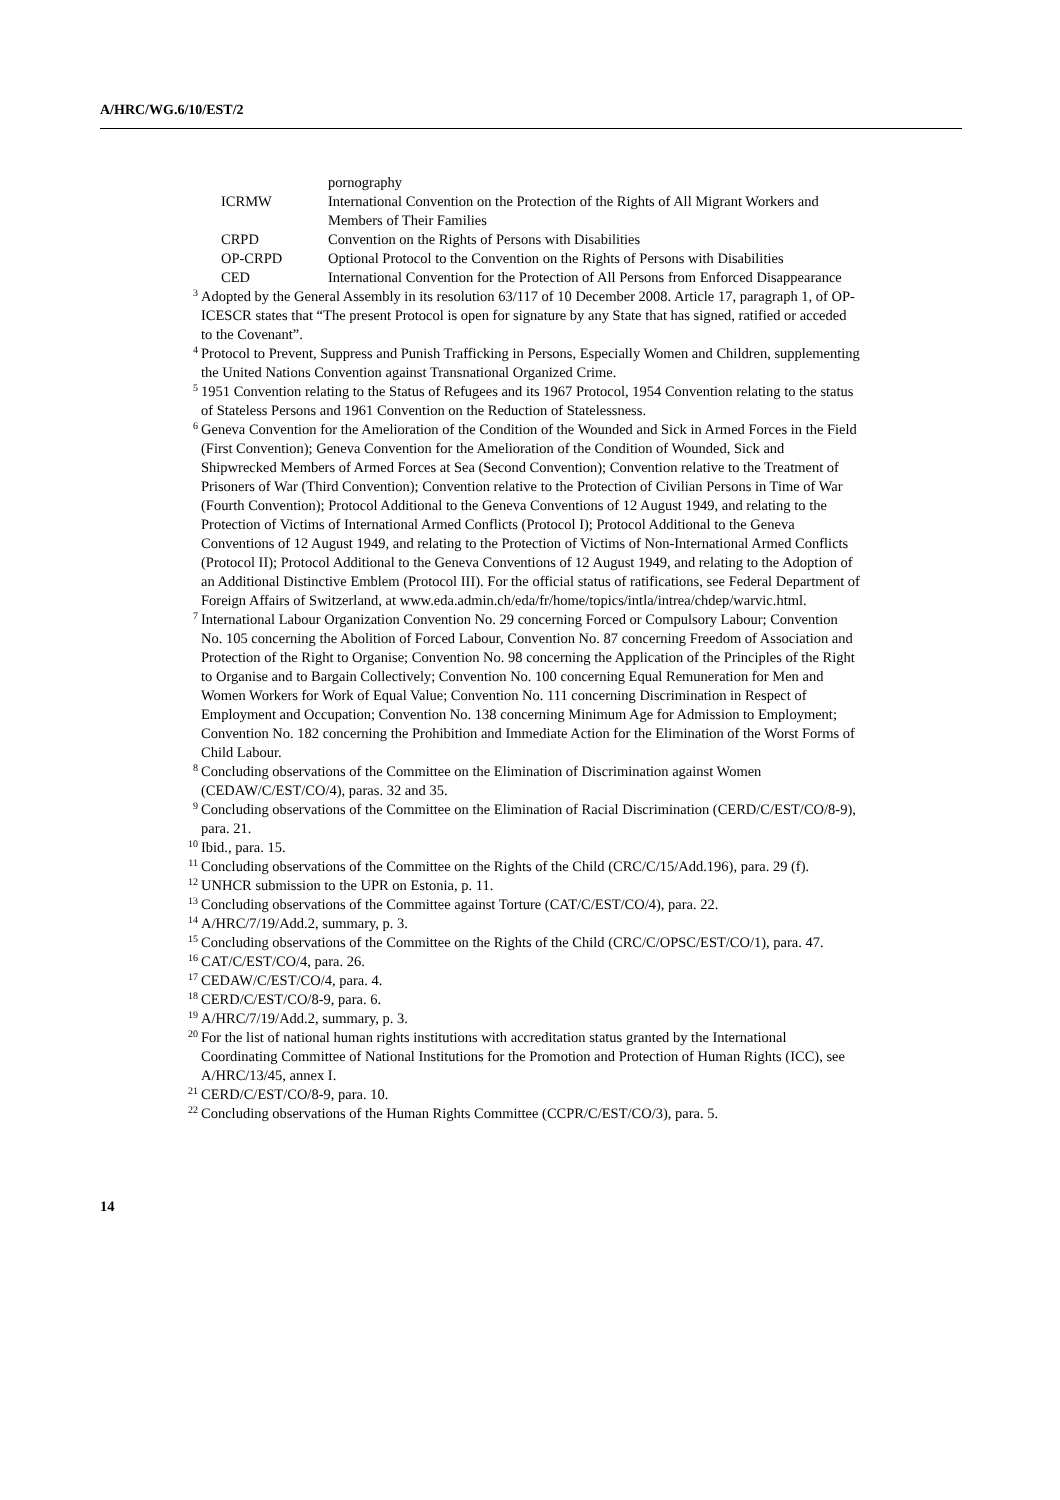A/HRC/WG.6/10/EST/2
| | pornography |
| ICRMW | International Convention on the Protection of the Rights of All Migrant Workers and Members of Their Families |
| CRPD | Convention on the Rights of Persons with Disabilities |
| OP-CRPD | Optional Protocol to the Convention on the Rights of Persons with Disabilities |
| CED | International Convention for the Protection of All Persons from Enforced Disappearance |
<sup>3</sup> Adopted by the General Assembly in its resolution 63/117 of 10 December 2008. Article 17, paragraph 1, of OP-ICESCR states that “The present Protocol is open for signature by any State that has signed, ratified or acceded to the Covenant”.
<sup>4</sup> Protocol to Prevent, Suppress and Punish Trafficking in Persons, Especially Women and Children, supplementing the United Nations Convention against Transnational Organized Crime.
<sup>5</sup> 1951 Convention relating to the Status of Refugees and its 1967 Protocol, 1954 Convention relating to the status of Stateless Persons and 1961 Convention on the Reduction of Statelessness.
<sup>6</sup> Geneva Convention for the Amelioration of the Condition of the Wounded and Sick in Armed Forces in the Field (First Convention); Geneva Convention for the Amelioration of the Condition of Wounded, Sick and Shipwrecked Members of Armed Forces at Sea (Second Convention); Convention relative to the Treatment of Prisoners of War (Third Convention); Convention relative to the Protection of Civilian Persons in Time of War (Fourth Convention); Protocol Additional to the Geneva Conventions of 12 August 1949, and relating to the Protection of Victims of International Armed Conflicts (Protocol I); Protocol Additional to the Geneva Conventions of 12 August 1949, and relating to the Protection of Victims of Non-International Armed Conflicts (Protocol II); Protocol Additional to the Geneva Conventions of 12 August 1949, and relating to the Adoption of an Additional Distinctive Emblem (Protocol III). For the official status of ratifications, see Federal Department of Foreign Affairs of Switzerland, at www.eda.admin.ch/eda/fr/home/topics/intla/intrea/chdep/warvic.html.
<sup>7</sup> International Labour Organization Convention No. 29 concerning Forced or Compulsory Labour; Convention No. 105 concerning the Abolition of Forced Labour, Convention No. 87 concerning Freedom of Association and Protection of the Right to Organise; Convention No. 98 concerning the Application of the Principles of the Right to Organise and to Bargain Collectively; Convention No. 100 concerning Equal Remuneration for Men and Women Workers for Work of Equal Value; Convention No. 111 concerning Discrimination in Respect of Employment and Occupation; Convention No. 138 concerning Minimum Age for Admission to Employment; Convention No. 182 concerning the Prohibition and Immediate Action for the Elimination of the Worst Forms of Child Labour.
<sup>8</sup> Concluding observations of the Committee on the Elimination of Discrimination against Women (CEDAW/C/EST/CO/4), paras. 32 and 35.
<sup>9</sup> Concluding observations of the Committee on the Elimination of Racial Discrimination (CERD/C/EST/CO/8-9), para. 21.
<sup>10</sup> Ibid., para. 15.
<sup>11</sup> Concluding observations of the Committee on the Rights of the Child (CRC/C/15/Add.196), para. 29 (f).
<sup>12</sup> UNHCR submission to the UPR on Estonia, p. 11.
<sup>13</sup> Concluding observations of the Committee against Torture (CAT/C/EST/CO/4), para. 22.
<sup>14</sup> A/HRC/7/19/Add.2, summary, p. 3.
<sup>15</sup> Concluding observations of the Committee on the Rights of the Child (CRC/C/OPSC/EST/CO/1), para. 47.
<sup>16</sup> CAT/C/EST/CO/4, para. 26.
<sup>17</sup> CEDAW/C/EST/CO/4, para. 4.
<sup>18</sup> CERD/C/EST/CO/8-9, para. 6.
<sup>19</sup> A/HRC/7/19/Add.2, summary, p. 3.
<sup>20</sup> For the list of national human rights institutions with accreditation status granted by the International Coordinating Committee of National Institutions for the Promotion and Protection of Human Rights (ICC), see A/HRC/13/45, annex I.
<sup>21</sup> CERD/C/EST/CO/8-9, para. 10.
<sup>22</sup> Concluding observations of the Human Rights Committee (CCPR/C/EST/CO/3), para. 5.
14